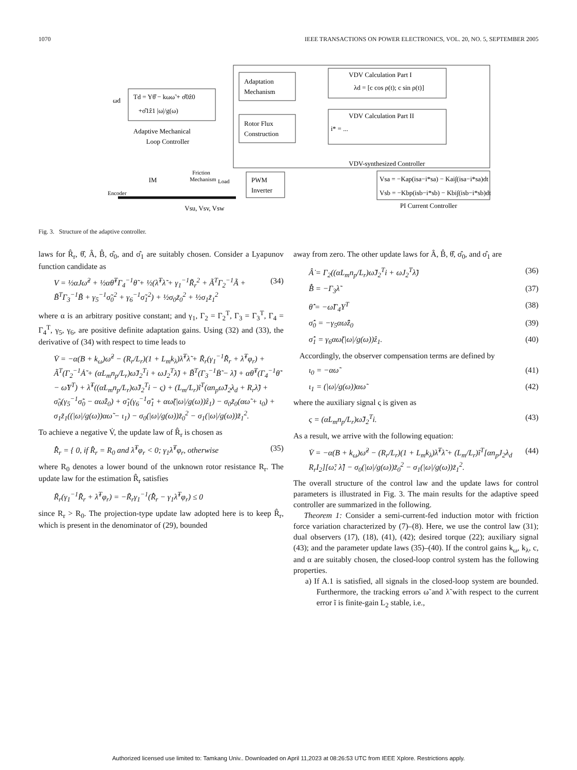1070 IEEE TRANSACTIONS ON POWER ELECTRONICS, VOL. 20, NO. 5, SEPTEMBER 2005
Td = Yθ̂ − kωω̃ + σ̂0ẑ0
+σ̂1ẑ1 |ω|/g(ω)
Adaptive Mechanical
Loop Controller
Adaptation
Mechanism
Rotor Flux
Construction
VDV Calculation Part I
λd = [c cos ρ(t); c sin ρ(t)]
VDV Calculation Part II
i* = ...
VDV-synthesized Controller
Vsa = −Kap(isa−i*sa) − Kai∫(isa−i*sa)dt
Vsb = −Kbp(isb−i*sb) − Kbi∫(isb−i*sb)dt
PI Current Controller
PWM
Inverter
IM
Friction
Mechanism
Load
Encoder
ωd
Vsu, Vsv, Vsw
Fig. 3. Structure of the adaptive controller.
laws for R̂<sub>r</sub>, θ̂, Â, B̂, σ̂<sub>0</sub>, and σ̂<sub>1</sub> are suitably chosen. Consider a Lyapunov function candidate as
V = ½αJω̃<sup>2</sup> + ½αθ̃<sup>T</sup>Γ<sub>4</sub><sup>−1</sup>θ̃ + ½(λ̃<sup>T</sup>λ̃ + γ<sub>1</sub><sup>−1</sup>R̃<sub>r</sub><sup>2</sup> + Ã<sup>T</sup>Γ<sub>2</sub><sup>−1</sup>Ã + B̃<sup>T</sup>Γ<sub>3</sub><sup>−1</sup>B̃ + γ<sub>5</sub><sup>−1</sup>σ̃<sub>0</sub><sup>2</sup> + γ<sub>6</sub><sup>−1</sup>σ̃<sub>1</sub><sup>2</sup>) + ½σ<sub>0</sub>z̃<sub>0</sub><sup>2</sup> + ½σ<sub>1</sub>z̃<sub>1</sub><sup>2</sup> (34)
where α is an arbitrary positive constant; and γ<sub>1</sub>, Γ<sub>2</sub> = Γ<sub>2</sub><sup>T</sup>, Γ<sub>3</sub> = Γ<sub>3</sub><sup>T</sup>, Γ<sub>4</sub> = Γ<sub>4</sub><sup>T</sup>, γ<sub>5</sub>, γ<sub>6</sub>, are positive definite adaptation gains. Using (32) and (33), the derivative of (34) with respect to time leads to
V̇ = −α(B + k<sub>ω</sub>)ω̃<sup>2</sup> − (R<sub>r</sub>/L<sub>r</sub>)(1 + L<sub>m</sub>k<sub>λ</sub>)λ̃<sup>T</sup>λ̃ + R̃<sub>r</sub>(γ<sub>1</sub><sup>−1</sup>R̃̇<sub>r</sub> + λ̃<sup>T</sup>φ<sub>r</sub>) + Ã<sup>T</sup>(Γ<sub>2</sub><sup>−1</sup>Ȧ̃ + (αL<sub>m</sub>n<sub>p</sub>/L<sub>r</sub>)ω̃J<sub>2</sub><sup>T</sup>i + ωJ<sub>2</sub><sup>T</sup>λ̃) + B̃<sup>T</sup>(Γ<sub>3</sub><sup>−1</sup>Ḃ̃ − λ̃) + αθ̃<sup>T</sup>(Γ<sub>4</sub><sup>−1</sup>θ̃̇ − ω̃Y<sup>T</sup>) + λ̃<sup>T</sup>((αL<sub>m</sub>n<sub>p</sub>/L<sub>r</sub>)ω̃J<sub>2</sub><sup>T</sup>i − ς) + (L<sub>m</sub>/L<sub>r</sub>)ĩ<sup>T</sup>(αn<sub>p</sub>ω̃J<sub>2</sub>λ<sub>d</sub> + R<sub>r</sub>λ̃) + σ̃<sub>0</sub>(γ<sub>5</sub><sup>−1</sup>σ̃̇<sub>0</sub> − αω̃ẑ<sub>0</sub>) + σ̃<sub>1</sub>(γ<sub>6</sub><sup>−1</sup>σ̃̇<sub>1</sub> + αω̃(|ω|/g(ω))ẑ<sub>1</sub>) − σ<sub>0</sub>z̃<sub>0</sub>(αω̃ + ι<sub>0</sub>) + σ<sub>1</sub>z̃<sub>1</sub>((|ω|/g(ω))αω̃ − ι<sub>1</sub>) − σ<sub>0</sub>(|ω|/g(ω))z̃<sub>0</sub><sup>2</sup> − σ<sub>1</sub>(|ω|/g(ω))z̃<sub>1</sub><sup>2</sup>.
To achieve a negative V̇, the update law of R̂<sub>r</sub> is chosen as
R̂̇<sub>r</sub> = { 0, if R̂<sub>r</sub> = R<sub>0</sub> and λ̃<sup>T</sup>φ<sub>r</sub> < 0; γ<sub>1</sub>λ̃<sup>T</sup>φ<sub>r</sub>, otherwise (35)
where R<sub>0</sub> denotes a lower bound of the unknown rotor resistance R<sub>r</sub>. The update law for the estimation R̂<sub>r</sub> satisfies
R̃<sub>r</sub>(γ<sub>1</sub><sup>−1</sup>R̃̇<sub>r</sub> + λ̃<sup>T</sup>φ<sub>r</sub>) = −R̃<sub>r</sub>γ<sub>1</sub><sup>−1</sup>(R̂̇<sub>r</sub> − γ<sub>1</sub>λ̃<sup>T</sup>φ<sub>r</sub>) ≤ 0
since R<sub>r</sub> > R<sub>0</sub>. The projection-type update law adopted here is to keep R̂<sub>r</sub>, which is present in the denominator of (29), bounded
away from zero. The other update laws for Â, B̂, θ̂, σ̂<sub>0</sub>, and σ̂<sub>1</sub> are
Â̇ = Γ<sub>2</sub>((αL<sub>m</sub>n<sub>p</sub>/L<sub>r</sub>)ω̃J<sub>2</sub><sup>T</sup>i + ωJ<sub>2</sub><sup>T</sup>λ̃) (36)
B̂̇ = −Γ<sub>3</sub>λ̃ (37)
θ̂̇ = −ω̃Γ<sub>4</sub>Y<sup>T</sup> (38)
σ̂̇<sub>0</sub> = −γ<sub>5</sub>αω̃ẑ<sub>0</sub> (39)
σ̂̇<sub>1</sub> = γ<sub>6</sub>αω̃(|ω|/g(ω))ẑ<sub>1</sub>. (40)
Accordingly, the observer compensation terms are defined by
ι<sub>0</sub> = −αω̃ (41)
ι<sub>1</sub> = (|ω|/g(ω))αω̃ (42)
where the auxiliary signal ς is given as
ς = (αL<sub>m</sub>n<sub>p</sub>/L<sub>r</sub>)ω̃J<sub>2</sub><sup>T</sup>i. (43)
As a result, we arrive with the following equation:
V̇ = −α(B + k<sub>ω</sub>)ω̃<sup>2</sup> − (R<sub>r</sub>/L<sub>r</sub>)(1 + L<sub>m</sub>k<sub>λ</sub>)λ̃<sup>T</sup>λ̃ + (L<sub>m</sub>/L<sub>r</sub>)ĩ<sup>T</sup>[αn<sub>p</sub>J<sub>2</sub>λ<sub>d</sub> R<sub>r</sub>I<sub>2</sub>][ω̃; λ̃] − σ<sub>0</sub>(|ω|/g(ω))z̃<sub>0</sub><sup>2</sup> − σ<sub>1</sub>(|ω|/g(ω))z̃<sub>1</sub><sup>2</sup>. (44)
The overall structure of the control law and the update laws for control parameters is illustrated in Fig. 3. The main results for the adaptive speed controller are summarized in the following.
Theorem 1: Consider a semi-current-fed induction motor with friction force variation characterized by (7)–(8). Here, we use the control law (31); dual observers (17), (18), (41), (42); desired torque (22); auxiliary signal (43); and the parameter update laws (35)–(40). If the control gains k<sub>ω</sub>, k<sub>λ</sub>, c, and α are suitably chosen, the closed-loop control system has the following properties.
a) If A.1 is satisfied, all signals in the closed-loop system are bounded. Furthermore, the tracking errors ω̃ and λ̃ with respect to the current error ĩ is finite-gain L<sub>2</sub> stable, i.e.,
Authorized licensed use limited to: Tamkang Univ.. Downloaded on April 11,2023 at 08:26:53 UTC from IEEE Xplore. Restrictions apply.